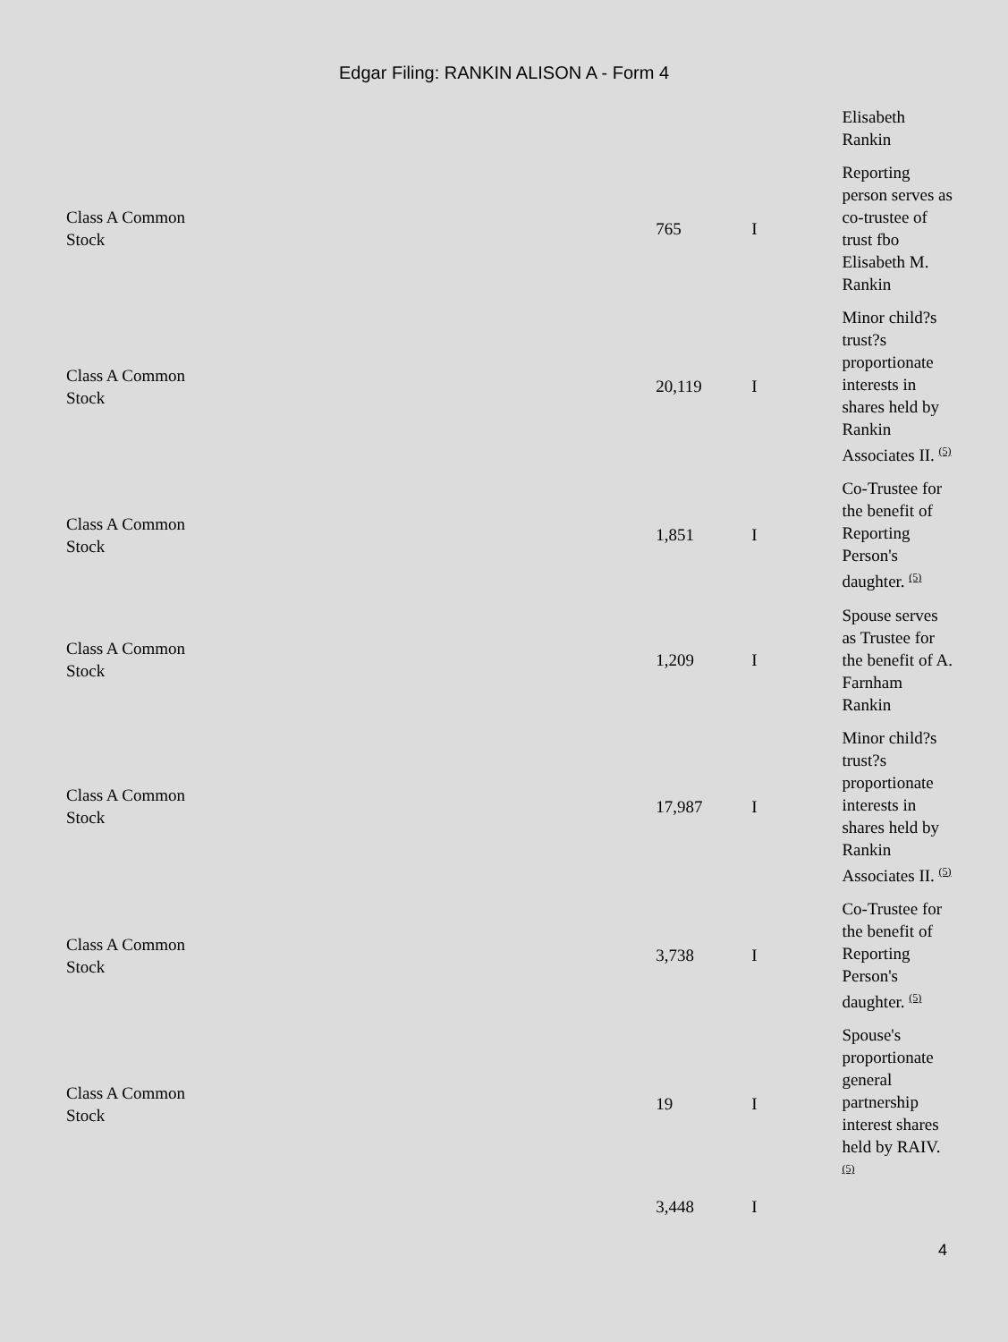Edgar Filing: RANKIN ALISON A - Form 4
| | | | | Elisabeth Rankin |
| Class A Common Stock | | 765 | I | Reporting person serves as co-trustee of trust fbo Elisabeth M. Rankin |
| Class A Common Stock | | 20,119 | I | Minor child?s trust?s proportionate interests in shares held by Rankin Associates II. <sup>(5)</sup> |
| Class A Common Stock | | 1,851 | I | Co-Trustee for the benefit of Reporting Person's daughter. <sup>(5)</sup> |
| Class A Common Stock | | 1,209 | I | Spouse serves as Trustee for the benefit of A. Farnham Rankin |
| Class A Common Stock | | 17,987 | I | Minor child?s trust?s proportionate interests in shares held by Rankin Associates II. <sup>(5)</sup> |
| Class A Common Stock | | 3,738 | I | Co-Trustee for the benefit of Reporting Person's daughter. <sup>(5)</sup> |
| Class A Common Stock | | 19 | I | Spouse's proportionate general partnership interest shares held by RAIV. <sup>(5)</sup> |
| | | 3,448 | I | |
4